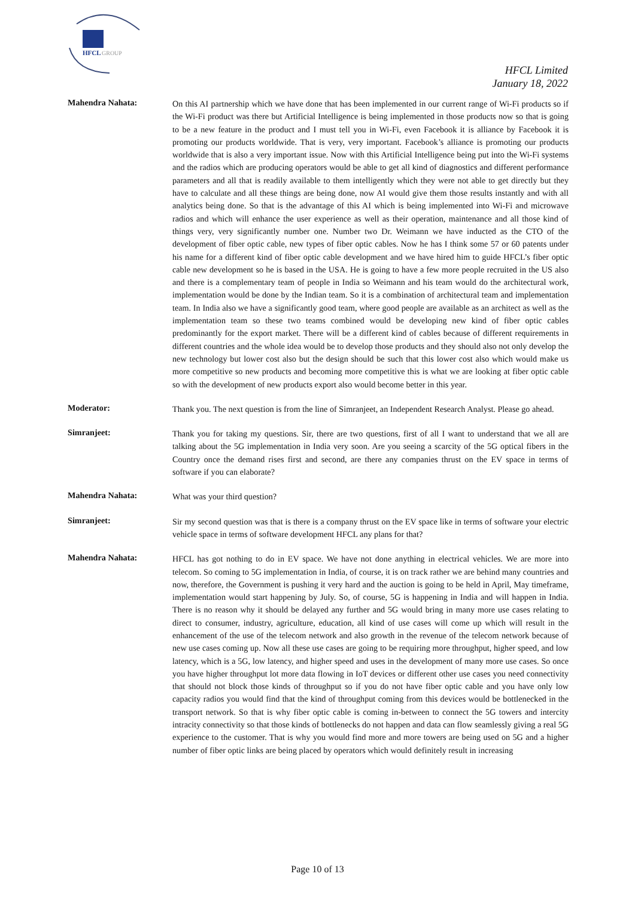HFCL
GROUP
HFCL Limited
January 18, 2022
Mahendra Nahata:
On this AI partnership which we have done that has been implemented in our current range of Wi-Fi products so if the Wi-Fi product was there but Artificial Intelligence is being implemented in those products now so that is going to be a new feature in the product and I must tell you in Wi-Fi, even Facebook it is alliance by Facebook it is promoting our products worldwide. That is very, very important. Facebook’s alliance is promoting our products worldwide that is also a very important issue. Now with this Artificial Intelligence being put into the Wi-Fi systems and the radios which are producing operators would be able to get all kind of diagnostics and different performance parameters and all that is readily available to them intelligently which they were not able to get directly but they have to calculate and all these things are being done, now AI would give them those results instantly and with all analytics being done. So that is the advantage of this AI which is being implemented into Wi-Fi and microwave radios and which will enhance the user experience as well as their operation, maintenance and all those kind of things very, very significantly number one. Number two Dr. Weimann we have inducted as the CTO of the development of fiber optic cable, new types of fiber optic cables. Now he has I think some 57 or 60 patents under his name for a different kind of fiber optic cable development and we have hired him to guide HFCL’s fiber optic cable new development so he is based in the USA. He is going to have a few more people recruited in the US also and there is a complementary team of people in India so Weimann and his team would do the architectural work, implementation would be done by the Indian team. So it is a combination of architectural team and implementation team. In India also we have a significantly good team, where good people are available as an architect as well as the implementation team so these two teams combined would be developing new kind of fiber optic cables predominantly for the export market. There will be a different kind of cables because of different requirements in different countries and the whole idea would be to develop those products and they should also not only develop the new technology but lower cost also but the design should be such that this lower cost also which would make us more competitive so new products and becoming more competitive this is what we are looking at fiber optic cable so with the development of new products export also would become better in this year.
Moderator:
Thank you. The next question is from the line of Simranjeet, an Independent Research Analyst. Please go ahead.
Simranjeet:
Thank you for taking my questions. Sir, there are two questions, first of all I want to understand that we all are talking about the 5G implementation in India very soon. Are you seeing a scarcity of the 5G optical fibers in the Country once the demand rises first and second, are there any companies thrust on the EV space in terms of software if you can elaborate?
Mahendra Nahata:
What was your third question?
Simranjeet:
Sir my second question was that is there is a company thrust on the EV space like in terms of software your electric vehicle space in terms of software development HFCL any plans for that?
Mahendra Nahata:
HFCL has got nothing to do in EV space. We have not done anything in electrical vehicles. We are more into telecom. So coming to 5G implementation in India, of course, it is on track rather we are behind many countries and now, therefore, the Government is pushing it very hard and the auction is going to be held in April, May timeframe, implementation would start happening by July. So, of course, 5G is happening in India and will happen in India. There is no reason why it should be delayed any further and 5G would bring in many more use cases relating to direct to consumer, industry, agriculture, education, all kind of use cases will come up which will result in the enhancement of the use of the telecom network and also growth in the revenue of the telecom network because of new use cases coming up. Now all these use cases are going to be requiring more throughput, higher speed, and low latency, which is a 5G, low latency, and higher speed and uses in the development of many more use cases. So once you have higher throughput lot more data flowing in IoT devices or different other use cases you need connectivity that should not block those kinds of throughput so if you do not have fiber optic cable and you have only low capacity radios you would find that the kind of throughput coming from this devices would be bottlenecked in the transport network. So that is why fiber optic cable is coming in-between to connect the 5G towers and intercity intracity connectivity so that those kinds of bottlenecks do not happen and data can flow seamlessly giving a real 5G experience to the customer. That is why you would find more and more towers are being used on 5G and a higher number of fiber optic links are being placed by operators which would definitely result in increasing
Page 10 of 13